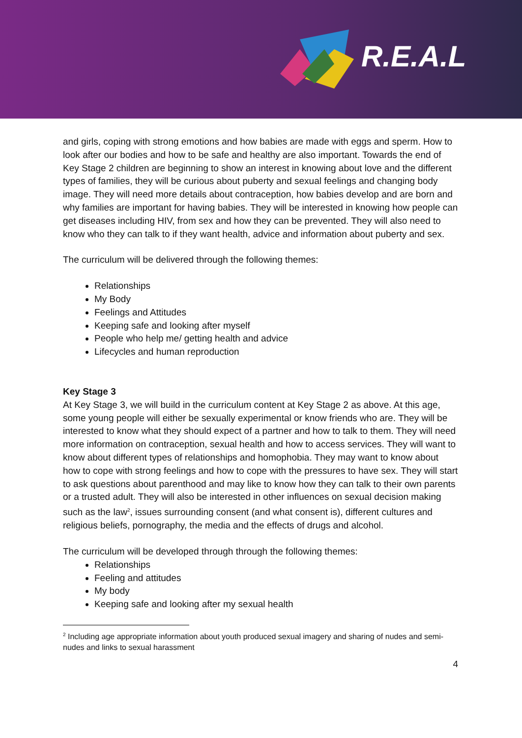R.E.A.L
and girls, coping with strong emotions and how babies are made with eggs and sperm. How to look after our bodies and how to be safe and healthy are also important. Towards the end of Key Stage 2 children are beginning to show an interest in knowing about love and the different types of families, they will be curious about puberty and sexual feelings and changing body image. They will need more details about contraception, how babies develop and are born and why families are important for having babies. They will be interested in knowing how people can get diseases including HIV, from sex and how they can be prevented. They will also need to know who they can talk to if they want health, advice and information about puberty and sex.
The curriculum will be delivered through the following themes:
Relationships
My Body
Feelings and Attitudes
Keeping safe and looking after myself
People who help me/ getting health and advice
Lifecycles and human reproduction
Key Stage 3
At Key Stage 3, we will build in the curriculum content at Key Stage 2 as above. At this age, some young people will either be sexually experimental or know friends who are. They will be interested to know what they should expect of a partner and how to talk to them. They will need more information on contraception, sexual health and how to access services. They will want to know about different types of relationships and homophobia. They may want to know about how to cope with strong feelings and how to cope with the pressures to have sex. They will start to ask questions about parenthood and may like to know how they can talk to their own parents or a trusted adult. They will also be interested in other influences on sexual decision making such as the law<sup>2</sup>, issues surrounding consent (and what consent is), different cultures and religious beliefs, pornography, the media and the effects of drugs and alcohol.
The curriculum will be developed through through the following themes:
Relationships
Feeling and attitudes
My body
Keeping safe and looking after my sexual health
<sup>2</sup> Including age appropriate information about youth produced sexual imagery and sharing of nudes and semi-nudes and links to sexual harassment
4